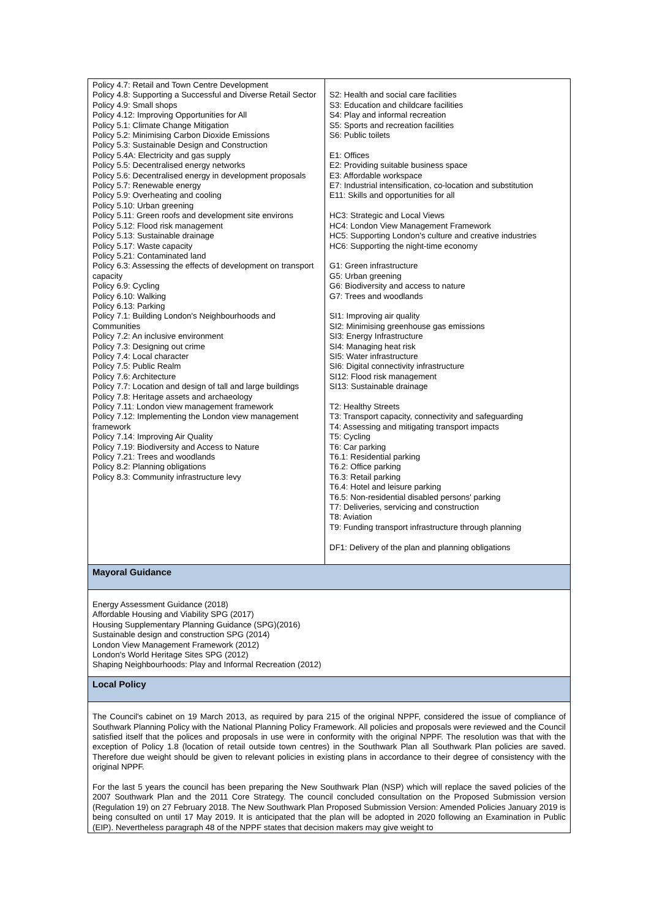| Policy 4.7: Retail and Town Centre Development Policy 4.8: Supporting a Successful and Diverse Retail Sector Policy 4.9: Small shops Policy 4.12: Improving Opportunities for All Policy 5.1: Climate Change Mitigation Policy 5.2: Minimising Carbon Dioxide Emissions Policy 5.3: Sustainable Design and Construction Policy 5.4A: Electricity and gas supply Policy 5.5: Decentralised energy networks Policy 5.6: Decentralised energy in development proposals Policy 5.7: Renewable energy Policy 5.9: Overheating and cooling Policy 5.10: Urban greening Policy 5.11: Green roofs and development site environs Policy 5.12: Flood risk management Policy 5.13: Sustainable drainage Policy 5.17: Waste capacity Policy 5.21: Contaminated land Policy 6.3: Assessing the effects of development on transport capacity Policy 6.9: Cycling Policy 6.10: Walking Policy 6.13: Parking Policy 7.1: Building London's Neighbourhoods and Communities Policy 7.2: An inclusive environment Policy 7.3: Designing out crime Policy 7.4: Local character Policy 7.5: Public Realm Policy 7.6: Architecture Policy 7.7: Location and design of tall and large buildings Policy 7.8: Heritage assets and archaeology Policy 7.11: London view management framework Policy 7.12: Implementing the London view management framework Policy 7.14: Improving Air Quality Policy 7.19: Biodiversity and Access to Nature Policy 7.21: Trees and woodlands Policy 8.2: Planning obligations Policy 8.3: Community infrastructure levy | S2: Health and social care facilities S3: Education and childcare facilities S4: Play and informal recreation S5: Sports and recreation facilities S6: Public toilets E1: Offices E2: Providing suitable business space E3: Affordable workspace E7: Industrial intensification, co-location and substitution E11: Skills and opportunities for all HC3: Strategic and Local Views HC4: London View Management Framework HC5: Supporting London's culture and creative industries HC6: Supporting the night-time economy G1: Green infrastructure G5: Urban greening G6: Biodiversity and access to nature G7: Trees and woodlands SI1: Improving air quality SI2: Minimising greenhouse gas emissions SI3: Energy Infrastructure SI4: Managing heat risk SI5: Water infrastructure SI6: Digital connectivity infrastructure SI12: Flood risk management SI13: Sustainable drainage T2: Healthy Streets T3: Transport capacity, connectivity and safeguarding T4: Assessing and mitigating transport impacts T5: Cycling T6: Car parking T6.1: Residential parking T6.2: Office parking T6.3: Retail parking T6.4: Hotel and leisure parking T6.5: Non-residential disabled persons' parking T7: Deliveries, servicing and construction T8: Aviation T9: Funding transport infrastructure through planning DF1: Delivery of the plan and planning obligations |
| Mayoral Guidance | |
| Energy Assessment Guidance (2018) Affordable Housing and Viability SPG (2017) Housing Supplementary Planning Guidance (SPG)(2016) Sustainable design and construction SPG (2014) London View Management Framework (2012) London's World Heritage Sites SPG (2012) Shaping Neighbourhoods: Play and Informal Recreation (2012) | |
| Local Policy | |
| The Council's cabinet on 19 March 2013, as required by para 215 of the original NPPF, considered the issue of compliance of Southwark Planning Policy with the National Planning Policy Framework. All policies and proposals were reviewed and the Council satisfied itself that the polices and proposals in use were in conformity with the original NPPF. The resolution was that with the exception of Policy 1.8 (location of retail outside town centres) in the Southwark Plan all Southwark Plan policies are saved. Therefore due weight should be given to relevant policies in existing plans in accordance to their degree of consistency with the original NPPF. For the last 5 years the council has been preparing the New Southwark Plan (NSP) which will replace the saved policies of the 2007 Southwark Plan and the 2011 Core Strategy. The council concluded consultation on the Proposed Submission version (Regulation 19) on 27 February 2018. The New Southwark Plan Proposed Submission Version: Amended Policies January 2019 is being consulted on until 17 May 2019. It is anticipated that the plan will be adopted in 2020 following an Examination in Public (EIP). Nevertheless paragraph 48 of the NPPF states that decision makers may give weight to | |